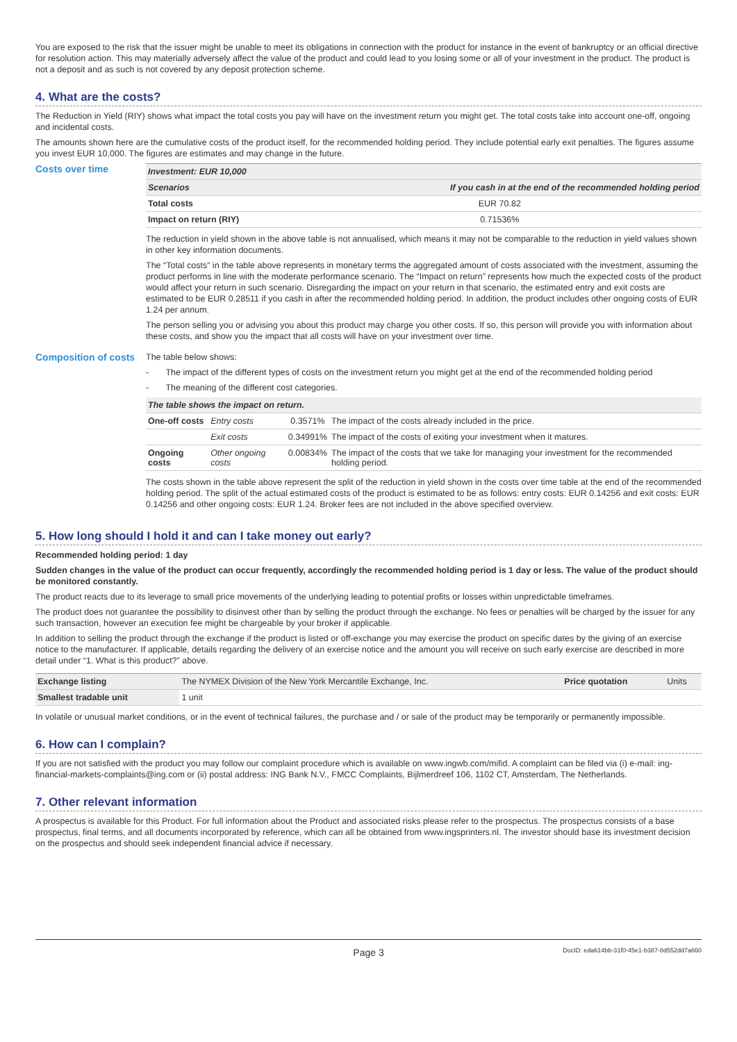You are exposed to the risk that the issuer might be unable to meet its obligations in connection with the product for instance in the event of bankruptcy or an official directive for resolution action. This may materially adversely affect the value of the product and could lead to you losing some or all of your investment in the product. The product is not a deposit and as such is not covered by any deposit protection scheme.
4. What are the costs?
The Reduction in Yield (RIY) shows what impact the total costs you pay will have on the investment return you might get. The total costs take into account one-off, ongoing and incidental costs.
The amounts shown here are the cumulative costs of the product itself, for the recommended holding period. They include potential early exit penalties. The figures assume you invest EUR 10,000. The figures are estimates and may change in the future.
Costs over time
| Investment: EUR 10,000 | |
| --- | --- |
| Scenarios | If you cash in at the end of the recommended holding period |
| Total costs | EUR 70.82 |
| Impact on return (RIY) | 0.71536% |
The reduction in yield shown in the above table is not annualised, which means it may not be comparable to the reduction in yield values shown in other key information documents.
The “Total costs” in the table above represents in monetary terms the aggregated amount of costs associated with the investment, assuming the product performs in line with the moderate performance scenario. The “Impact on return” represents how much the expected costs of the product would affect your return in such scenario. Disregarding the impact on your return in that scenario, the estimated entry and exit costs are estimated to be EUR 0.28511 if you cash in after the recommended holding period. In addition, the product includes other ongoing costs of EUR 1.24 per annum.
The person selling you or advising you about this product may charge you other costs. If so, this person will provide you with information about these costs, and show you the impact that all costs will have on your investment over time.
Composition of costs
The table below shows:
- The impact of the different types of costs on the investment return you might get at the end of the recommended holding period
- The meaning of the different cost categories.
| The table shows the impact on return. | | | |
| --- | --- | --- | --- |
| One-off costs | Entry costs | 0.3571% | The impact of the costs already included in the price. |
| | Exit costs | 0.34991% | The impact of the costs of exiting your investment when it matures. |
| Ongoing costs | Other ongoing costs | 0.00834% | The impact of the costs that we take for managing your investment for the recommended holding period. |
The costs shown in the table above represent the split of the reduction in yield shown in the costs over time table at the end of the recommended holding period. The split of the actual estimated costs of the product is estimated to be as follows: entry costs: EUR 0.14256 and exit costs: EUR 0.14256 and other ongoing costs: EUR 1.24. Broker fees are not included in the above specified overview.
5. How long should I hold it and can I take money out early?
Recommended holding period: 1 day
Sudden changes in the value of the product can occur frequently, accordingly the recommended holding period is 1 day or less. The value of the product should be monitored constantly.
The product reacts due to its leverage to small price movements of the underlying leading to potential profits or losses within unpredictable timeframes.
The product does not guarantee the possibility to disinvest other than by selling the product through the exchange. No fees or penalties will be charged by the issuer for any such transaction, however an execution fee might be chargeable by your broker if applicable.
In addition to selling the product through the exchange if the product is listed or off-exchange you may exercise the product on specific dates by the giving of an exercise notice to the manufacturer. If applicable, details regarding the delivery of an exercise notice and the amount you will receive on such early exercise are described in more detail under “1. What is this product?” above.
| Exchange listing | The NYMEX Division of the New York Mercantile Exchange, Inc. | Price quotation | Units |
| Smallest tradable unit | 1 unit | | |
In volatile or unusual market conditions, or in the event of technical failures, the purchase and / or sale of the product may be temporarily or permanently impossible.
6. How can I complain?
If you are not satisfied with the product you may follow our complaint procedure which is available on www.ingwb.com/mifid. A complaint can be filed via (i) e-mail: ing-financial-markets-complaints@ing.com or (ii) postal address: ING Bank N.V., FMCC Complaints, Bijlmerdreef 106, 1102 CT, Amsterdam, The Netherlands.
7. Other relevant information
A prospectus is available for this Product. For full information about the Product and associated risks please refer to the prospectus. The prospectus consists of a base prospectus, final terms, and all documents incorporated by reference, which can all be obtained from www.ingsprinters.nl. The investor should base its investment decision on the prospectus and should seek independent financial advice if necessary.
Page 3 DocID: eda614bb-31f0-45e1-b387-8d552dd7a660